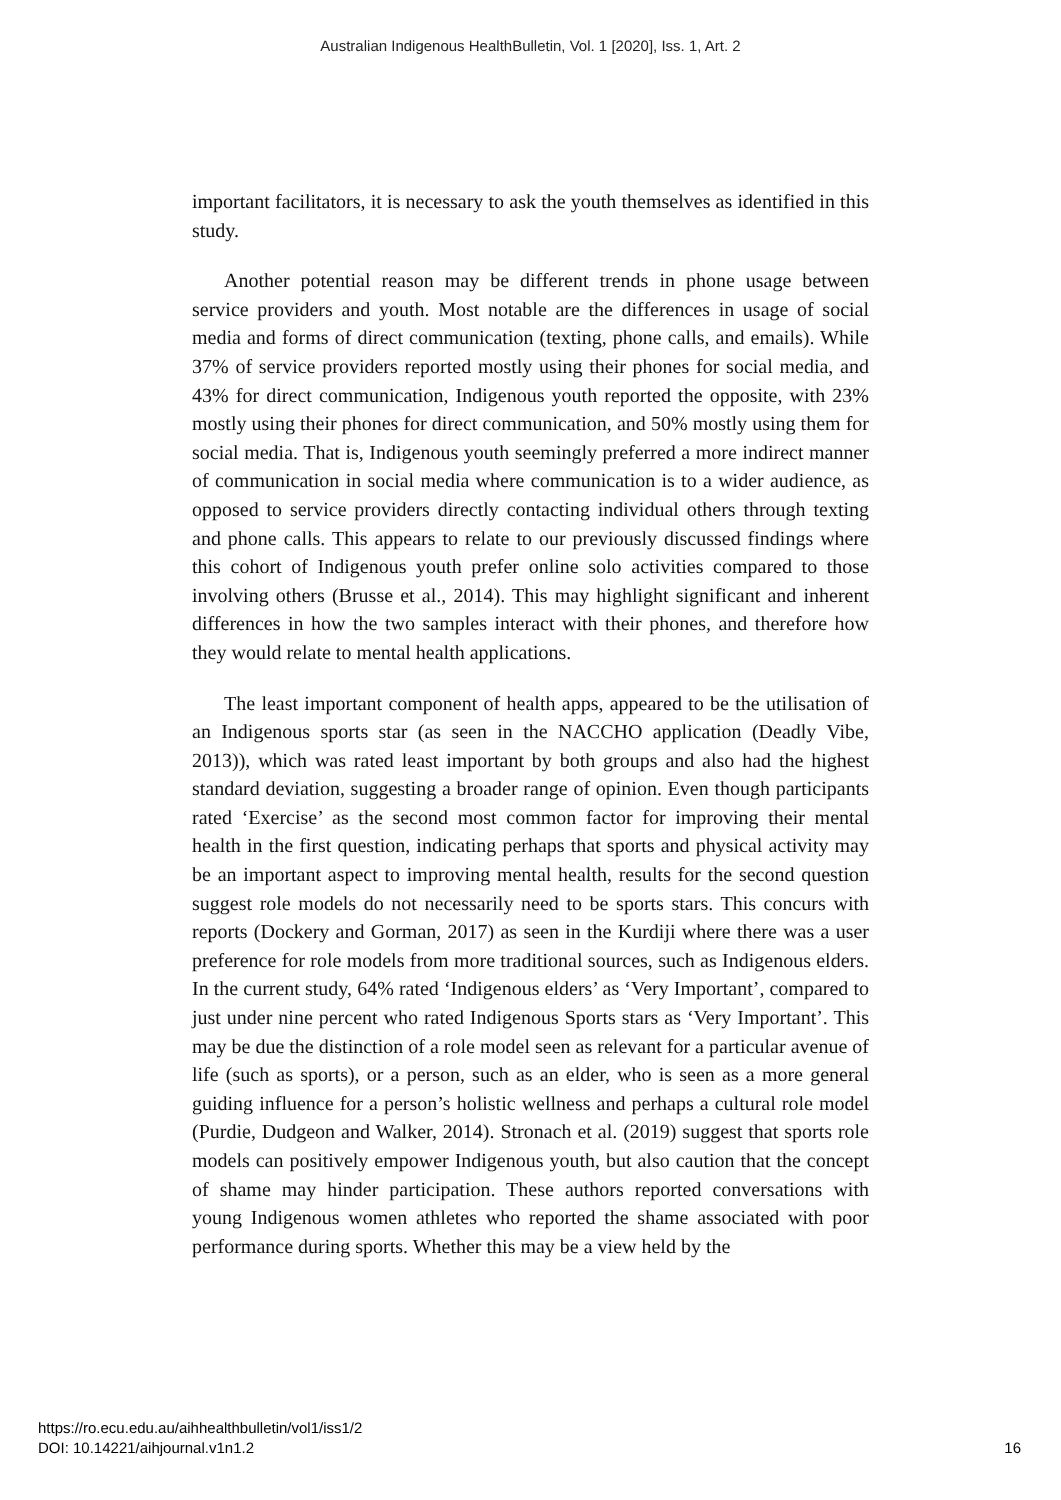Australian Indigenous HealthBulletin, Vol. 1 [2020], Iss. 1, Art. 2
important facilitators, it is necessary to ask the youth themselves as identified in this study.
Another potential reason may be different trends in phone usage between service providers and youth. Most notable are the differences in usage of social media and forms of direct communication (texting, phone calls, and emails). While 37% of service providers reported mostly using their phones for social media, and 43% for direct communication, Indigenous youth reported the opposite, with 23% mostly using their phones for direct communication, and 50% mostly using them for social media. That is, Indigenous youth seemingly preferred a more indirect manner of communication in social media where communication is to a wider audience, as opposed to service providers directly contacting individual others through texting and phone calls. This appears to relate to our previously discussed findings where this cohort of Indigenous youth prefer online solo activities compared to those involving others (Brusse et al., 2014). This may highlight significant and inherent differences in how the two samples interact with their phones, and therefore how they would relate to mental health applications.
The least important component of health apps, appeared to be the utilisation of an Indigenous sports star (as seen in the NACCHO application (Deadly Vibe, 2013)), which was rated least important by both groups and also had the highest standard deviation, suggesting a broader range of opinion. Even though participants rated ‘Exercise’ as the second most common factor for improving their mental health in the first question, indicating perhaps that sports and physical activity may be an important aspect to improving mental health, results for the second question suggest role models do not necessarily need to be sports stars. This concurs with reports (Dockery and Gorman, 2017) as seen in the Kurdiji where there was a user preference for role models from more traditional sources, such as Indigenous elders. In the current study, 64% rated ‘Indigenous elders’ as ‘Very Important’, compared to just under nine percent who rated Indigenous Sports stars as ‘Very Important’. This may be due the distinction of a role model seen as relevant for a particular avenue of life (such as sports), or a person, such as an elder, who is seen as a more general guiding influence for a person’s holistic wellness and perhaps a cultural role model (Purdie, Dudgeon and Walker, 2014). Stronach et al. (2019) suggest that sports role models can positively empower Indigenous youth, but also caution that the concept of shame may hinder participation. These authors reported conversations with young Indigenous women athletes who reported the shame associated with poor performance during sports. Whether this may be a view held by the
https://ro.ecu.edu.au/aihhealthbulletin/vol1/iss1/2
DOI: 10.14221/aihjournal.v1n1.2
16